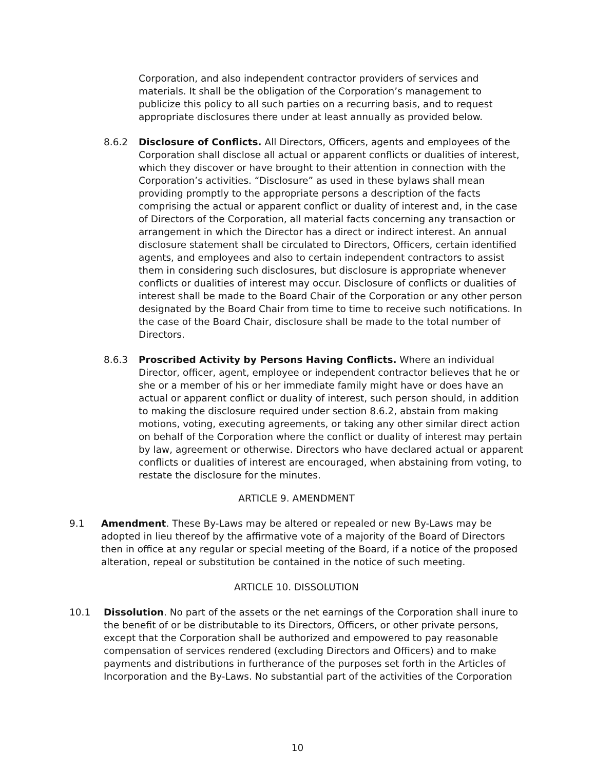Corporation, and also independent contractor providers of services and materials. It shall be the obligation of the Corporation’s management to publicize this policy to all such parties on a recurring basis, and to request appropriate disclosures there under at least annually as provided below.
8.6.2 Disclosure of Conflicts. All Directors, Officers, agents and employees of the Corporation shall disclose all actual or apparent conflicts or dualities of interest, which they discover or have brought to their attention in connection with the Corporation’s activities. “Disclosure” as used in these bylaws shall mean providing promptly to the appropriate persons a description of the facts comprising the actual or apparent conflict or duality of interest and, in the case of Directors of the Corporation, all material facts concerning any transaction or arrangement in which the Director has a direct or indirect interest. An annual disclosure statement shall be circulated to Directors, Officers, certain identified agents, and employees and also to certain independent contractors to assist them in considering such disclosures, but disclosure is appropriate whenever conflicts or dualities of interest may occur. Disclosure of conflicts or dualities of interest shall be made to the Board Chair of the Corporation or any other person designated by the Board Chair from time to time to receive such notifications. In the case of the Board Chair, disclosure shall be made to the total number of Directors.
8.6.3 Proscribed Activity by Persons Having Conflicts. Where an individual Director, officer, agent, employee or independent contractor believes that he or she or a member of his or her immediate family might have or does have an actual or apparent conflict or duality of interest, such person should, in addition to making the disclosure required under section 8.6.2, abstain from making motions, voting, executing agreements, or taking any other similar direct action on behalf of the Corporation where the conflict or duality of interest may pertain by law, agreement or otherwise. Directors who have declared actual or apparent conflicts or dualities of interest are encouraged, when abstaining from voting, to restate the disclosure for the minutes.
ARTICLE 9. AMENDMENT
9.1 Amendment. These By-Laws may be altered or repealed or new By-Laws may be adopted in lieu thereof by the affirmative vote of a majority of the Board of Directors then in office at any regular or special meeting of the Board, if a notice of the proposed alteration, repeal or substitution be contained in the notice of such meeting.
ARTICLE 10. DISSOLUTION
10.1 Dissolution. No part of the assets or the net earnings of the Corporation shall inure to the benefit of or be distributable to its Directors, Officers, or other private persons, except that the Corporation shall be authorized and empowered to pay reasonable compensation of services rendered (excluding Directors and Officers) and to make payments and distributions in furtherance of the purposes set forth in the Articles of Incorporation and the By-Laws. No substantial part of the activities of the Corporation
10